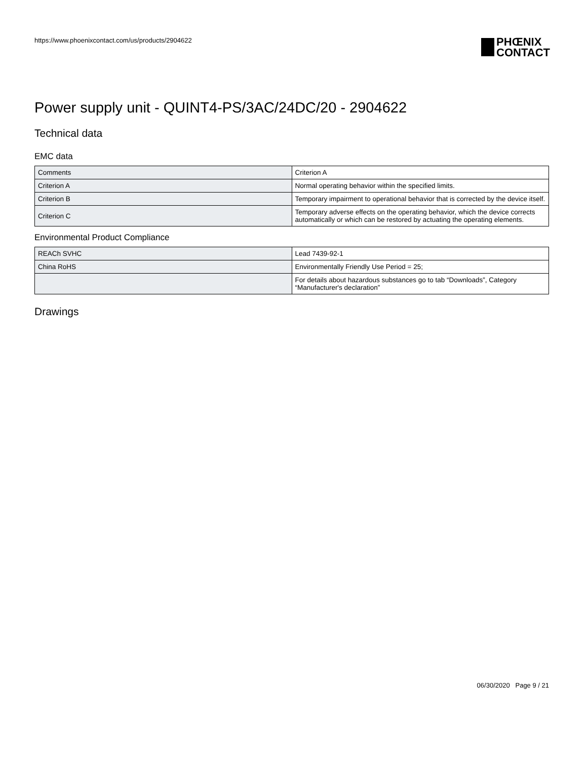https://www.phoenixcontact.com/us/products/2904622
PHŒNIX
CONTACT
Power supply unit - QUINT4-PS/3AC/24DC/20 - 2904622
Technical data
EMC data
| Comments | Criterion A |
| Criterion A | Normal operating behavior within the specified limits. |
| Criterion B | Temporary impairment to operational behavior that is corrected by the device itself. |
| Criterion C | Temporary adverse effects on the operating behavior, which the device corrects automatically or which can be restored by actuating the operating elements. |
Environmental Product Compliance
| REACh SVHC | Lead 7439-92-1 |
| China RoHS | Environmentally Friendly Use Period = 25; |
| | For details about hazardous substances go to tab “Downloads”, Category “Manufacturer's declaration” |
Drawings
06/30/2020 Page 9 / 21